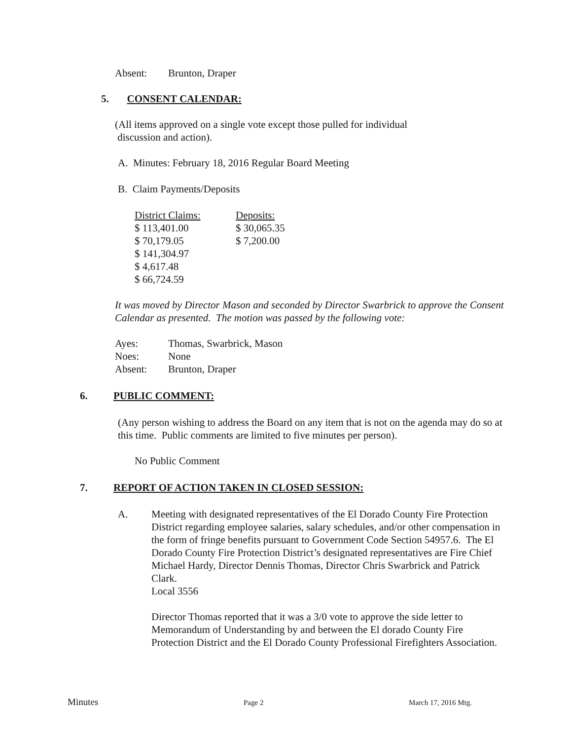| Absent: | Brunton, Draper |
5. CONSENT CALENDAR:
(All items approved on a single vote except those pulled for individual
discussion and action).
A. Minutes: February 18, 2016 Regular Board Meeting
B. Claim Payments/Deposits
| District Claims: | Deposits: |
| $ 113,401.00 | $ 30,065.35 |
| $ 70,179.05 | $ 7,200.00 |
| $ 141,304.97 | |
| $ 4,617.48 | |
| $ 66,724.59 | |
It was moved by Director Mason and seconded by Director Swarbrick to approve the Consent Calendar as presented. The motion was passed by the following vote:
| Ayes: | Thomas, Swarbrick, Mason |
| Noes: | None |
| Absent: | Brunton, Draper |
6. PUBLIC COMMENT:
(Any person wishing to address the Board on any item that is not on the agenda may do so at this time. Public comments are limited to five minutes per person).
No Public Comment
7. REPORT OF ACTION TAKEN IN CLOSED SESSION:
A. Meeting with designated representatives of the El Dorado County Fire Protection District regarding employee salaries, salary schedules, and/or other compensation in the form of fringe benefits pursuant to Government Code Section 54957.6. The El Dorado County Fire Protection District’s designated representatives are Fire Chief Michael Hardy, Director Dennis Thomas, Director Chris Swarbrick and Patrick Clark.
Local 3556
Director Thomas reported that it was a 3/0 vote to approve the side letter to Memorandum of Understanding by and between the El dorado County Fire Protection District and the El Dorado County Professional Firefighters Association.
Minutes Page 2 March 17, 2016 Mtg.